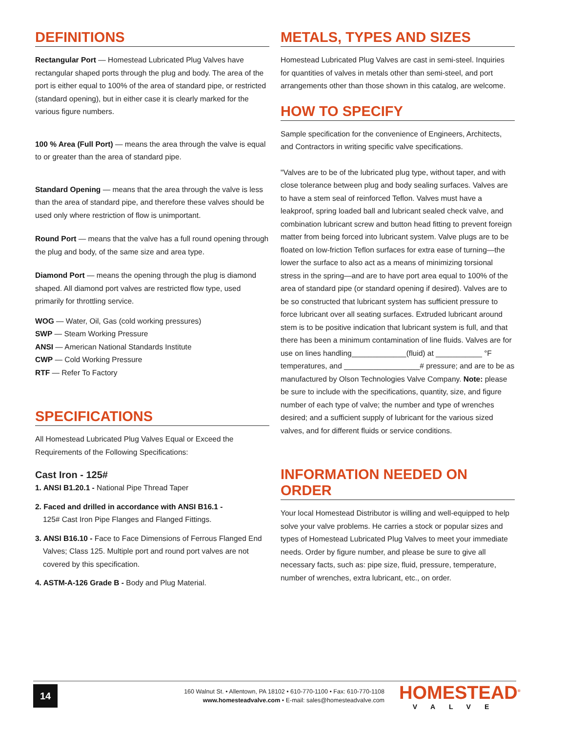DEFINITIONS
Rectangular Port — Homestead Lubricated Plug Valves have rectangular shaped ports through the plug and body. The area of the port is either equal to 100% of the area of standard pipe, or restricted (standard opening), but in either case it is clearly marked for the various figure numbers.
100 % Area (Full Port) — means the area through the valve is equal to or greater than the area of standard pipe.
Standard Opening — means that the area through the valve is less than the area of standard pipe, and therefore these valves should be used only where restriction of flow is unimportant.
Round Port — means that the valve has a full round opening through the plug and body, of the same size and area type.
Diamond Port — means the opening through the plug is diamond shaped. All diamond port valves are restricted flow type, used primarily for throttling service.
WOG — Water, Oil, Gas (cold working pressures)
SWP — Steam Working Pressure
ANSI — American National Standards Institute
CWP — Cold Working Pressure
RTF — Refer To Factory
SPECIFICATIONS
All Homestead Lubricated Plug Valves Equal or Exceed the Requirements of the Following Specifications:
Cast Iron - 125#
1. ANSI B1.20.1 - National Pipe Thread Taper
2. Faced and drilled in accordance with ANSI B16.1 -
125# Cast Iron Pipe Flanges and Flanged Fittings.
3. ANSI B16.10 - Face to Face Dimensions of Ferrous Flanged End Valves; Class 125. Multiple port and round port valves are not covered by this specification.
4. ASTM-A-126 Grade B - Body and Plug Material.
METALS, TYPES AND SIZES
Homestead Lubricated Plug Valves are cast in semi-steel. Inquiries for quantities of valves in metals other than semi-steel, and port arrangements other than those shown in this catalog, are welcome.
HOW TO SPECIFY
Sample specification for the convenience of Engineers, Architects, and Contractors in writing specific valve specifications.
"Valves are to be of the lubricated plug type, without taper, and with close tolerance between plug and body sealing surfaces. Valves are to have a stem seal of reinforced Teflon. Valves must have a leakproof, spring loaded ball and lubricant sealed check valve, and combination lubricant screw and button head fitting to prevent foreign matter from being forced into lubricant system. Valve plugs are to be floated on low-friction Teflon surfaces for extra ease of turning—the lower the surface to also act as a means of minimizing torsional stress in the spring—and are to have port area equal to 100% of the area of standard pipe (or standard opening if desired). Valves are to be so constructed that lubricant system has sufficient pressure to force lubricant over all seating surfaces. Extruded lubricant around stem is to be positive indication that lubricant system is full, and that there has been a minimum contamination of line fluids. Valves are for use on lines handling_____________(fluid) at ___________ °F temperatures, and __________________# pressure; and are to be as manufactured by Olson Technologies Valve Company. Note: please be sure to include with the specifications, quantity, size, and figure number of each type of valve; the number and type of wrenches desired; and a sufficient supply of lubricant for the various sized valves, and for different fluids or service conditions.
INFORMATION NEEDED ON ORDER
Your local Homestead Distributor is willing and well-equipped to help solve your valve problems. He carries a stock or popular sizes and types of Homestead Lubricated Plug Valves to meet your immediate needs. Order by figure number, and please be sure to give all necessary facts, such as: pipe size, fluid, pressure, temperature, number of wrenches, extra lubricant, etc., on order.
14
160 Walnut St. • Allentown, PA 18102 • 610-770-1100 • Fax: 610-770-1108
www.homesteadvalve.com • E-mail: sales@homesteadvalve.com
HOMESTEAD<sup>®</sup>
VALVE